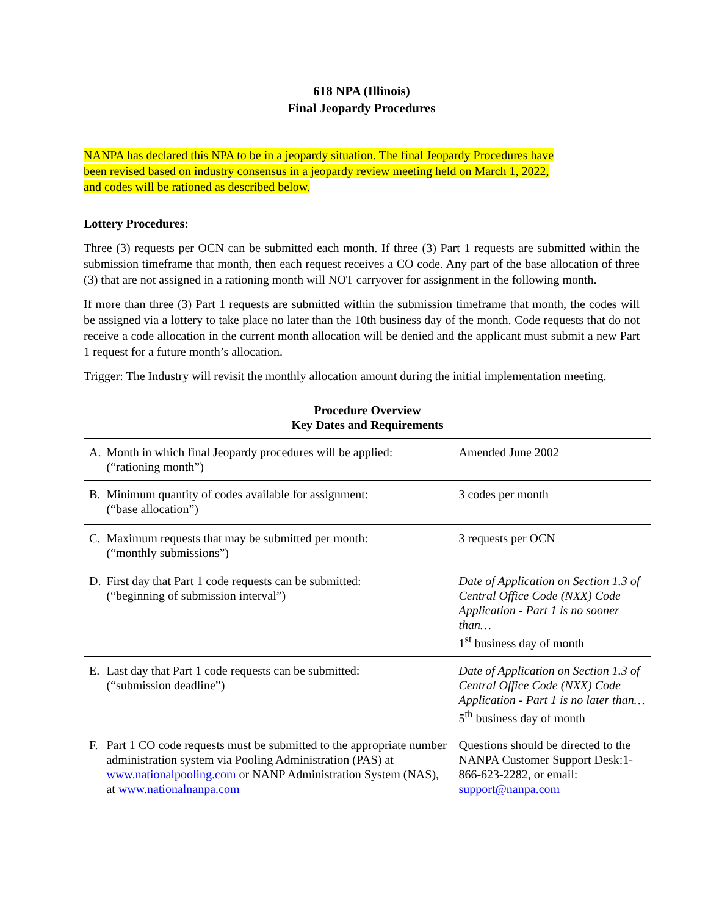618 NPA (Illinois)
Final Jeopardy Procedures
NANPA has declared this NPA to be in a jeopardy situation. The final Jeopardy Procedures have
been revised based on industry consensus in a jeopardy review meeting held on March 1, 2022,
and codes will be rationed as described below.
Lottery Procedures:
Three (3) requests per OCN can be submitted each month. If three (3) Part 1 requests are submitted within the submission timeframe that month, then each request receives a CO code. Any part of the base allocation of three (3) that are not assigned in a rationing month will NOT carryover for assignment in the following month.
If more than three (3) Part 1 requests are submitted within the submission timeframe that month, the codes will be assigned via a lottery to take place no later than the 10th business day of the month. Code requests that do not receive a code allocation in the current month allocation will be denied and the applicant must submit a new Part 1 request for a future month’s allocation.
Trigger: The Industry will revisit the monthly allocation amount during the initial implementation meeting.
| Procedure Overview Key Dates and Requirements | | |
| --- | --- | --- |
| A. | Month in which final Jeopardy procedures will be applied: (“rationing month”) | Amended June 2002 |
| B. | Minimum quantity of codes available for assignment: (“base allocation”) | 3 codes per month |
| C. | Maximum requests that may be submitted per month: (“monthly submissions”) | 3 requests per OCN |
| D. | First day that Part 1 code requests can be submitted: (“beginning of submission interval”) | Date of Application on Section 1.3 of Central Office Code (NXX) Code Application - Part 1 is no sooner than… 1<sup>st</sup> business day of month |
| E. | Last day that Part 1 code requests can be submitted: (“submission deadline”) | Date of Application on Section 1.3 of Central Office Code (NXX) Code Application - Part 1 is no later than… 5<sup>th</sup> business day of month |
| F. | Part 1 CO code requests must be submitted to the appropriate number administration system via Pooling Administration (PAS) at www.nationalpooling.com or NANP Administration System (NAS), at www.nationalnanpa.com | Questions should be directed to the NANPA Customer Support Desk:1-866-623-2282, or email: support@nanpa.com |